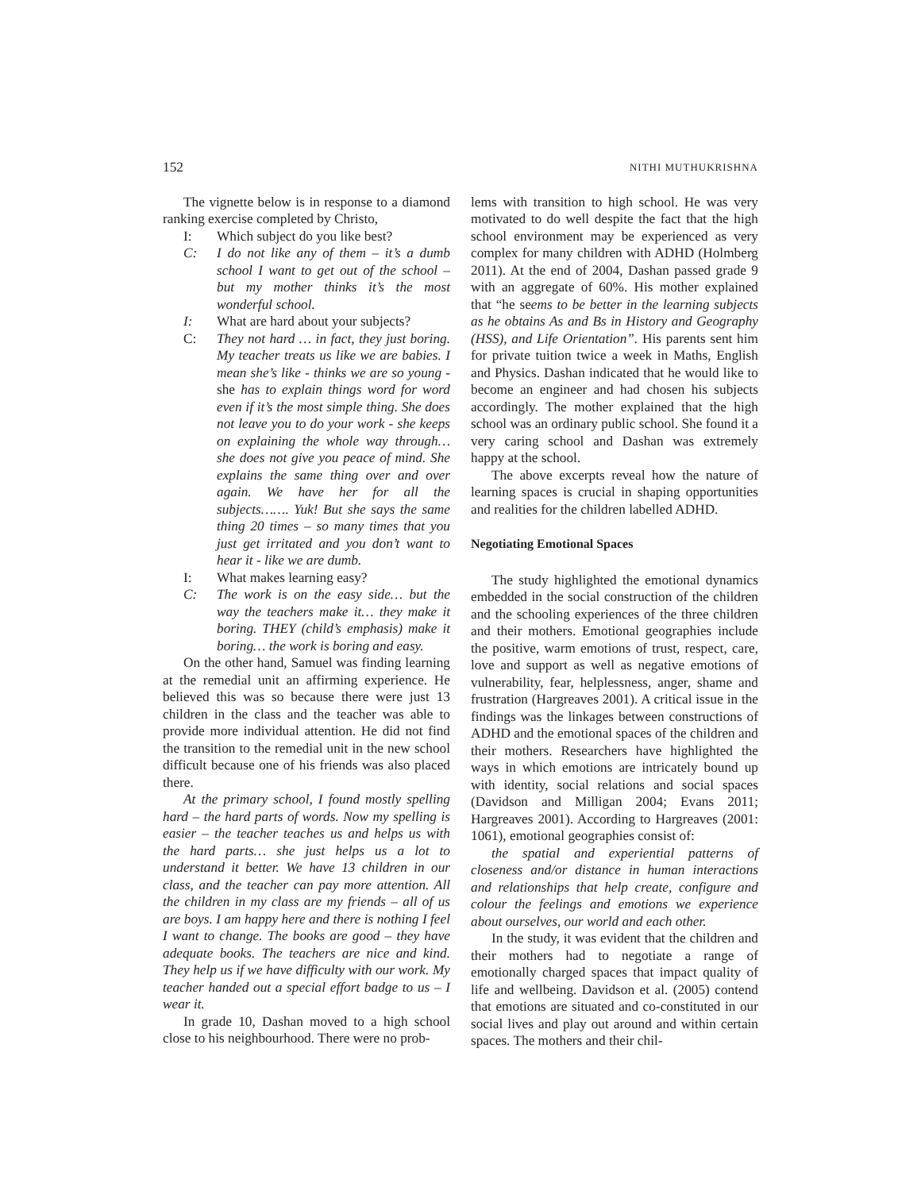152 NITHI MUTHUKRISHNA
The vignette below is in response to a diamond ranking exercise completed by Christo,
I: Which subject do you like best?
C: I do not like any of them – it’s a dumb school I want to get out of the school – but my mother thinks it’s the most wonderful school.
I: What are hard about your subjects?
C: They not hard … in fact, they just boring. My teacher treats us like we are babies. I mean she’s like - thinks we are so young - she has to explain things word for word even if it’s the most simple thing. She does not leave you to do your work - she keeps on explaining the whole way through… she does not give you peace of mind. She explains the same thing over and over again. We have her for all the subjects……. Yuk! But she says the same thing 20 times – so many times that you just get irritated and you don’t want to hear it - like we are dumb.
I: What makes learning easy?
C: The work is on the easy side… but the way the teachers make it… they make it boring. THEY (child’s emphasis) make it boring… the work is boring and easy.
On the other hand, Samuel was finding learning at the remedial unit an affirming experience. He believed this was so because there were just 13 children in the class and the teacher was able to provide more individual attention. He did not find the transition to the remedial unit in the new school difficult because one of his friends was also placed there.
At the primary school, I found mostly spelling hard – the hard parts of words. Now my spelling is easier – the teacher teaches us and helps us with the hard parts… she just helps us a lot to understand it better. We have 13 children in our class, and the teacher can pay more attention. All the children in my class are my friends – all of us are boys. I am happy here and there is nothing I feel I want to change. The books are good – they have adequate books. The teachers are nice and kind. They help us if we have difficulty with our work. My teacher handed out a special effort badge to us – I wear it.
In grade 10, Dashan moved to a high school close to his neighbourhood. There were no prob-
lems with transition to high school. He was very motivated to do well despite the fact that the high school environment may be experienced as very complex for many children with ADHD (Holmberg 2011). At the end of 2004, Dashan passed grade 9 with an aggregate of 60%. His mother explained that “he seems to be better in the learning subjects as he obtains As and Bs in History and Geography (HSS), and Life Orientation”. His parents sent him for private tuition twice a week in Maths, English and Physics. Dashan indicated that he would like to become an engineer and had chosen his subjects accordingly. The mother explained that the high school was an ordinary public school. She found it a very caring school and Dashan was extremely happy at the school.
The above excerpts reveal how the nature of learning spaces is crucial in shaping opportunities and realities for the children labelled ADHD.
Negotiating Emotional Spaces
The study highlighted the emotional dynamics embedded in the social construction of the children and the schooling experiences of the three children and their mothers. Emotional geographies include the positive, warm emotions of trust, respect, care, love and support as well as negative emotions of vulnerability, fear, helplessness, anger, shame and frustration (Hargreaves 2001). A critical issue in the findings was the linkages between constructions of ADHD and the emotional spaces of the children and their mothers. Researchers have highlighted the ways in which emotions are intricately bound up with identity, social relations and social spaces (Davidson and Milligan 2004; Evans 2011; Hargreaves 2001). According to Hargreaves (2001: 1061), emotional geographies consist of:
the spatial and experiential patterns of closeness and/or distance in human interactions and relationships that help create, configure and colour the feelings and emotions we experience about ourselves, our world and each other.
In the study, it was evident that the children and their mothers had to negotiate a range of emotionally charged spaces that impact quality of life and wellbeing. Davidson et al. (2005) contend that emotions are situated and co-constituted in our social lives and play out around and within certain spaces. The mothers and their chil-